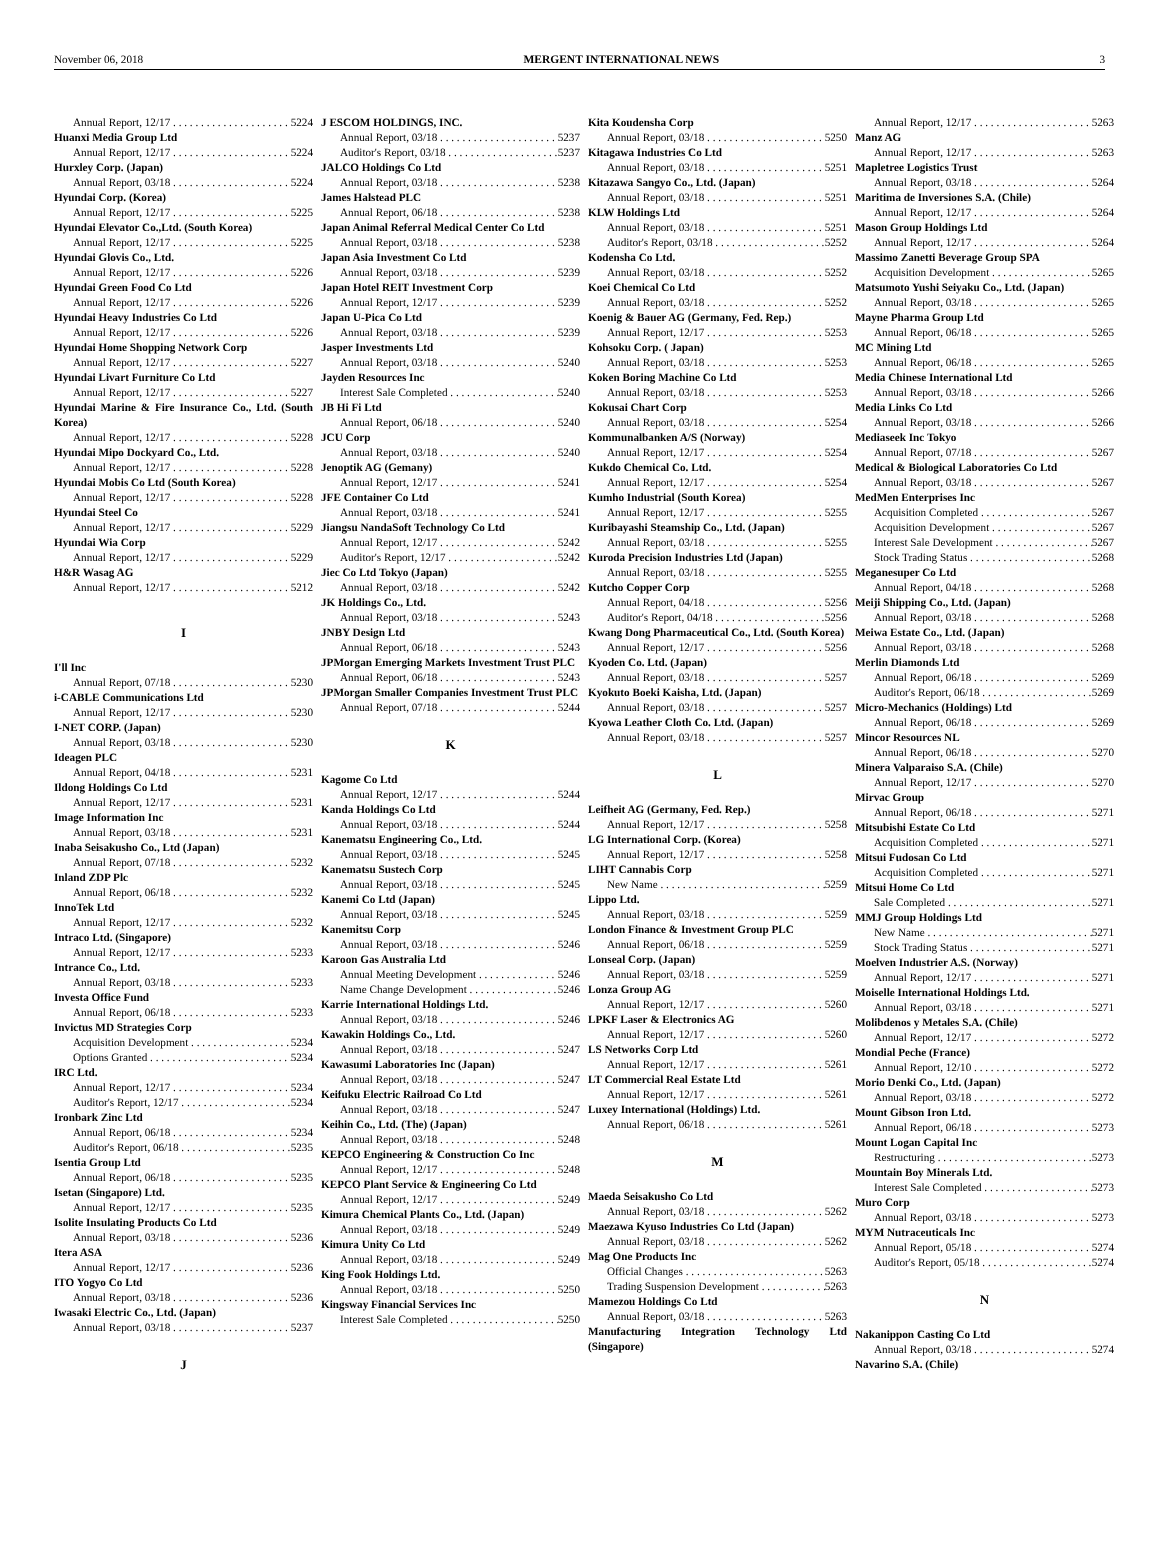November 06, 2018 MERGENT INTERNATIONAL NEWS 3
Annual Report, 12/17 5224
Huanxi Media Group Ltd
Annual Report, 12/17 5224
Hurxley Corp. (Japan)
Annual Report, 03/18 5224
Hyundai Corp. (Korea)
Annual Report, 12/17 5225
Hyundai Elevator Co.,Ltd. (South Korea)
Annual Report, 12/17 5225
Hyundai Glovis Co., Ltd.
Annual Report, 12/17 5226
Hyundai Green Food Co Ltd
Annual Report, 12/17 5226
Hyundai Heavy Industries Co Ltd
Annual Report, 12/17 5226
Hyundai Home Shopping Network Corp
Annual Report, 12/17 5227
Hyundai Livart Furniture Co Ltd
Annual Report, 12/17 5227
Hyundai Marine & Fire Insurance Co., Ltd. (South Korea)
Annual Report, 12/17 5228
Hyundai Mipo Dockyard Co., Ltd.
Annual Report, 12/17 5228
Hyundai Mobis Co Ltd (South Korea)
Annual Report, 12/17 5228
Hyundai Steel Co
Annual Report, 12/17 5229
Hyundai Wia Corp
Annual Report, 12/17 5229
H&R Wasag AG
Annual Report, 12/17 5212
I
I'll Inc
Annual Report, 07/18 5230
i-CABLE Communications Ltd
Annual Report, 12/17 5230
I-NET CORP. (Japan)
Annual Report, 03/18 5230
Ideagen PLC
Annual Report, 04/18 5231
Ildong Holdings Co Ltd
Annual Report, 12/17 5231
Image Information Inc
Annual Report, 03/18 5231
Inaba Seisakusho Co., Ltd (Japan)
Annual Report, 07/18 5232
Inland ZDP Plc
Annual Report, 06/18 5232
InnoTek Ltd
Annual Report, 12/17 5232
Intraco Ltd. (Singapore)
Annual Report, 12/17 5233
Intrance Co., Ltd.
Annual Report, 03/18 5233
Investa Office Fund
Annual Report, 06/18 5233
Invictus MD Strategies Corp
Acquisition Development 5234
Options Granted 5234
IRC Ltd.
Annual Report, 12/17 5234
Auditor's Report, 12/17 5234
Ironbark Zinc Ltd
Annual Report, 06/18 5234
Auditor's Report, 06/18 5235
Isentia Group Ltd
Annual Report, 06/18 5235
Isetan (Singapore) Ltd.
Annual Report, 12/17 5235
Isolite Insulating Products Co Ltd
Annual Report, 03/18 5236
Itera ASA
Annual Report, 12/17 5236
ITO Yogyo Co Ltd
Annual Report, 03/18 5236
Iwasaki Electric Co., Ltd. (Japan)
Annual Report, 03/18 5237
J
J ESCOM HOLDINGS, INC.
Annual Report, 03/18 5237
Auditor's Report, 03/18 5237
JALCO Holdings Co Ltd
Annual Report, 03/18 5238
James Halstead PLC
Annual Report, 06/18 5238
Japan Animal Referral Medical Center Co Ltd
Annual Report, 03/18 5238
Japan Asia Investment Co Ltd
Annual Report, 03/18 5239
Japan Hotel REIT Investment Corp
Annual Report, 12/17 5239
Japan U-Pica Co Ltd
Annual Report, 03/18 5239
Jasper Investments Ltd
Annual Report, 03/18 5240
Jayden Resources Inc
Interest Sale Completed 5240
JB Hi Fi Ltd
Annual Report, 06/18 5240
JCU Corp
Annual Report, 03/18 5240
Jenoptik AG (Gemany)
Annual Report, 12/17 5241
JFE Container Co Ltd
Annual Report, 03/18 5241
Jiangsu NandaSoft Technology Co Ltd
Annual Report, 12/17 5242
Auditor's Report, 12/17 5242
Jiec Co Ltd Tokyo (Japan)
Annual Report, 03/18 5242
JK Holdings Co., Ltd.
Annual Report, 03/18 5243
JNBY Design Ltd
Annual Report, 06/18 5243
JPMorgan Emerging Markets Investment Trust PLC
Annual Report, 06/18 5243
JPMorgan Smaller Companies Investment Trust PLC
Annual Report, 07/18 5244
K
Kagome Co Ltd
Annual Report, 12/17 5244
Kanda Holdings Co Ltd
Annual Report, 03/18 5244
Kanematsu Engineering Co., Ltd.
Annual Report, 03/18 5245
Kanematsu Sustech Corp
Annual Report, 03/18 5245
Kanemi Co Ltd (Japan)
Annual Report, 03/18 5245
Kanemitsu Corp
Annual Report, 03/18 5246
Karoon Gas Australia Ltd
Annual Meeting Development 5246
Name Change Development 5246
Karrie International Holdings Ltd.
Annual Report, 03/18 5246
Kawakin Holdings Co., Ltd.
Annual Report, 03/18 5247
Kawasumi Laboratories Inc (Japan)
Annual Report, 03/18 5247
Keifuku Electric Railroad Co Ltd
Annual Report, 03/18 5247
Keihin Co., Ltd. (The) (Japan)
Annual Report, 03/18 5248
KEPCO Engineering & Construction Co Inc
Annual Report, 12/17 5248
KEPCO Plant Service & Engineering Co Ltd
Annual Report, 12/17 5249
Kimura Chemical Plants Co., Ltd. (Japan)
Annual Report, 03/18 5249
Kimura Unity Co Ltd
Annual Report, 03/18 5249
King Fook Holdings Ltd.
Annual Report, 03/18 5250
Kingsway Financial Services Inc
Interest Sale Completed 5250
Kita Koudensha Corp
Annual Report, 03/18 5250
Kitagawa Industries Co Ltd
Annual Report, 03/18 5251
Kitazawa Sangyo Co., Ltd. (Japan)
Annual Report, 03/18 5251
KLW Holdings Ltd
Annual Report, 03/18 5251
Auditor's Report, 03/18 5252
Kodensha Co Ltd.
Annual Report, 03/18 5252
Koei Chemical Co Ltd
Annual Report, 03/18 5252
Koenig & Bauer AG (Germany, Fed. Rep.)
Annual Report, 12/17 5253
Kohsoku Corp. ( Japan)
Annual Report, 03/18 5253
Koken Boring Machine Co Ltd
Annual Report, 03/18 5253
Kokusai Chart Corp
Annual Report, 03/18 5254
Kommunalbanken A/S (Norway)
Annual Report, 12/17 5254
Kukdo Chemical Co. Ltd.
Annual Report, 12/17 5254
Kumho Industrial (South Korea)
Annual Report, 12/17 5255
Kuribayashi Steamship Co., Ltd. (Japan)
Annual Report, 03/18 5255
Kuroda Precision Industries Ltd (Japan)
Annual Report, 03/18 5255
Kutcho Copper Corp
Annual Report, 04/18 5256
Auditor's Report, 04/18 5256
Kwang Dong Pharmaceutical Co., Ltd. (South Korea)
Annual Report, 12/17 5256
Kyoden Co. Ltd. (Japan)
Annual Report, 03/18 5257
Kyokuto Boeki Kaisha, Ltd. (Japan)
Annual Report, 03/18 5257
Kyowa Leather Cloth Co. Ltd. (Japan)
Annual Report, 03/18 5257
L
Leifheit AG (Germany, Fed. Rep.)
Annual Report, 12/17 5258
LG International Corp. (Korea)
Annual Report, 12/17 5258
LIHT Cannabis Corp
New Name 5259
Lippo Ltd.
Annual Report, 03/18 5259
London Finance & Investment Group PLC
Annual Report, 06/18 5259
Lonseal Corp. (Japan)
Annual Report, 03/18 5259
Lonza Group AG
Annual Report, 12/17 5260
LPKF Laser & Electronics AG
Annual Report, 12/17 5260
LS Networks Corp Ltd
Annual Report, 12/17 5261
LT Commercial Real Estate Ltd
Annual Report, 12/17 5261
Luxey International (Holdings) Ltd.
Annual Report, 06/18 5261
M
Maeda Seisakusho Co Ltd
Annual Report, 03/18 5262
Maezawa Kyuso Industries Co Ltd (Japan)
Annual Report, 03/18 5262
Mag One Products Inc
Official Changes 5263
Trading Suspension Development 5263
Mamezou Holdings Co Ltd
Annual Report, 03/18 5263
Manufacturing Integration Technology Ltd (Singapore)
Annual Report, 12/17 5263
Manz AG
Annual Report, 12/17 5263
Mapletree Logistics Trust
Annual Report, 03/18 5264
Maritima de Inversiones S.A. (Chile)
Annual Report, 12/17 5264
Mason Group Holdings Ltd
Annual Report, 12/17 5264
Massimo Zanetti Beverage Group SPA
Acquisition Development 5265
Matsumoto Yushi Seiyaku Co., Ltd. (Japan)
Annual Report, 03/18 5265
Mayne Pharma Group Ltd
Annual Report, 06/18 5265
MC Mining Ltd
Annual Report, 06/18 5265
Media Chinese International Ltd
Annual Report, 03/18 5266
Media Links Co Ltd
Annual Report, 03/18 5266
Mediaseek Inc Tokyo
Annual Report, 07/18 5267
Medical & Biological Laboratories Co Ltd
Annual Report, 03/18 5267
MedMen Enterprises Inc
Acquisition Completed 5267
Acquisition Development 5267
Interest Sale Development 5267
Stock Trading Status 5268
Meganesuper Co Ltd
Annual Report, 04/18 5268
Meiji Shipping Co., Ltd. (Japan)
Annual Report, 03/18 5268
Meiwa Estate Co., Ltd. (Japan)
Annual Report, 03/18 5268
Merlin Diamonds Ltd
Annual Report, 06/18 5269
Auditor's Report, 06/18 5269
Micro-Mechanics (Holdings) Ltd
Annual Report, 06/18 5269
Mincor Resources NL
Annual Report, 06/18 5270
Minera Valparaiso S.A. (Chile)
Annual Report, 12/17 5270
Mirvac Group
Annual Report, 06/18 5271
Mitsubishi Estate Co Ltd
Acquisition Completed 5271
Mitsui Fudosan Co Ltd
Acquisition Completed 5271
Mitsui Home Co Ltd
Sale Completed 5271
MMJ Group Holdings Ltd
New Name 5271
Stock Trading Status 5271
Moelven Industrier A.S. (Norway)
Annual Report, 12/17 5271
Moiselle International Holdings Ltd.
Annual Report, 03/18 5271
Molibdenos y Metales S.A. (Chile)
Annual Report, 12/17 5272
Mondial Peche (France)
Annual Report, 12/10 5272
Morio Denki Co., Ltd. (Japan)
Annual Report, 03/18 5272
Mount Gibson Iron Ltd.
Annual Report, 06/18 5273
Mount Logan Capital Inc
Restructuring 5273
Mountain Boy Minerals Ltd.
Interest Sale Completed 5273
Muro Corp
Annual Report, 03/18 5273
MYM Nutraceuticals Inc
Annual Report, 05/18 5274
Auditor's Report, 05/18 5274
N
Nakanippon Casting Co Ltd
Annual Report, 03/18 5274
Navarino S.A. (Chile)